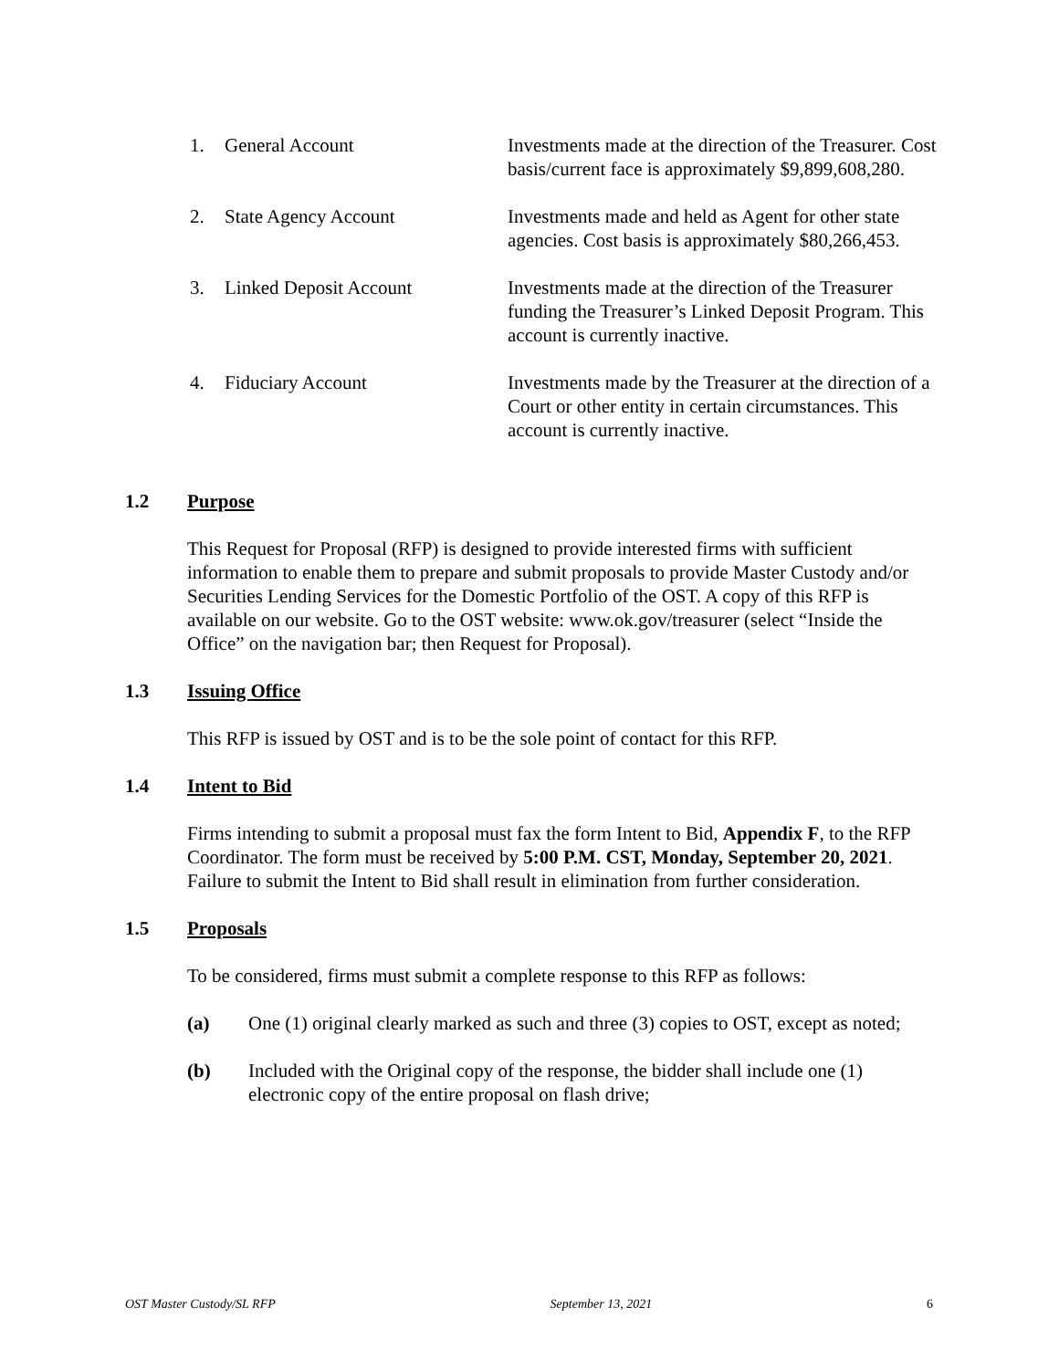1. General Account Investments made at the direction of the Treasurer. Cost basis/current face is approximately $9,899,608,280.
2. State Agency Account Investments made and held as Agent for other state agencies. Cost basis is approximately $80,266,453.
3. Linked Deposit Account Investments made at the direction of the Treasurer funding the Treasurer’s Linked Deposit Program. This account is currently inactive.
4. Fiduciary Account Investments made by the Treasurer at the direction of a Court or other entity in certain circumstances. This account is currently inactive.
1.2 Purpose
This Request for Proposal (RFP) is designed to provide interested firms with sufficient information to enable them to prepare and submit proposals to provide Master Custody and/or Securities Lending Services for the Domestic Portfolio of the OST. A copy of this RFP is available on our website. Go to the OST website: www.ok.gov/treasurer (select “Inside the Office” on the navigation bar; then Request for Proposal).
1.3 Issuing Office
This RFP is issued by OST and is to be the sole point of contact for this RFP.
1.4 Intent to Bid
Firms intending to submit a proposal must fax the form Intent to Bid, Appendix F, to the RFP Coordinator. The form must be received by 5:00 P.M. CST, Monday, September 20, 2021. Failure to submit the Intent to Bid shall result in elimination from further consideration.
1.5 Proposals
To be considered, firms must submit a complete response to this RFP as follows:
(a) One (1) original clearly marked as such and three (3) copies to OST, except as noted;
(b) Included with the Original copy of the response, the bidder shall include one (1) electronic copy of the entire proposal on flash drive;
OST Master Custody/SL RFP September 13, 2021 6